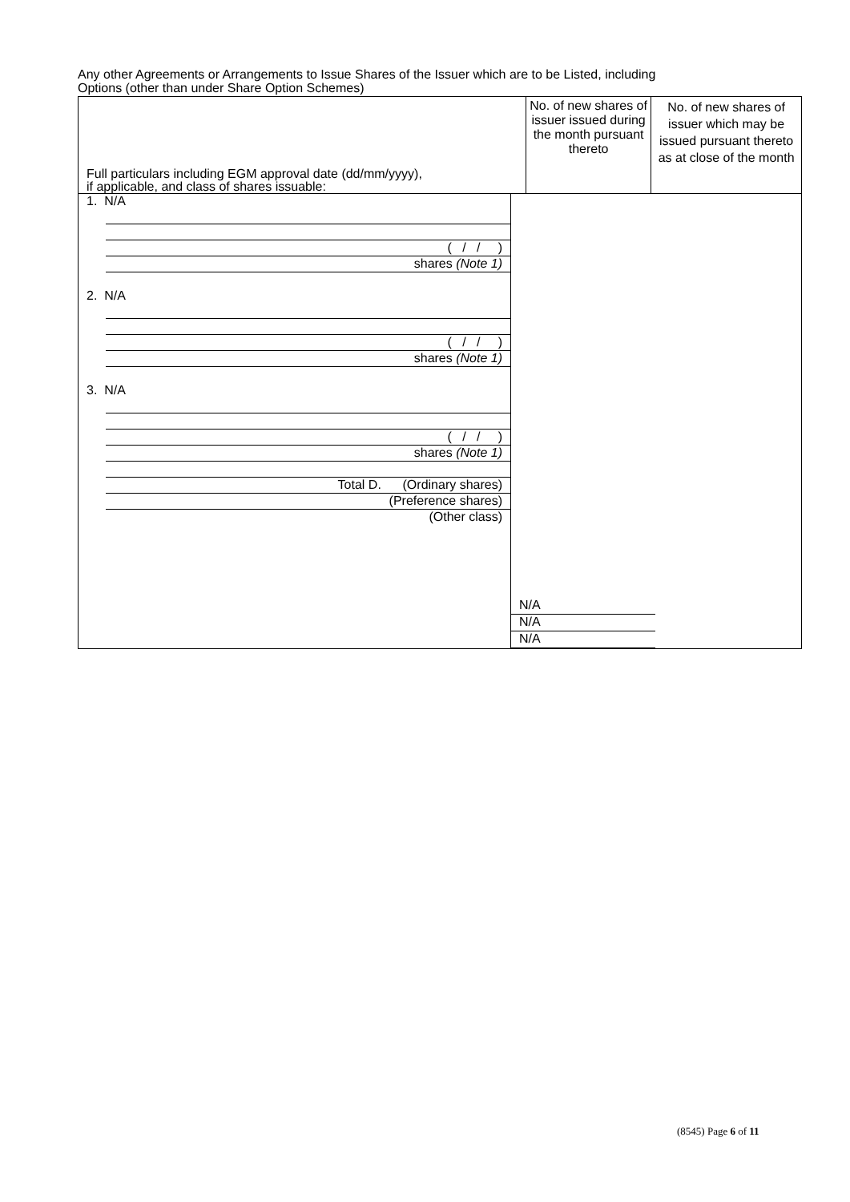Any other Agreements or Arrangements to Issue Shares of the Issuer which are to be Listed, including
Options (other than under Share Option Schemes)
| Full particulars including EGM approval date (dd/mm/yyyy), if applicable, and class of shares issuable: | No. of new shares of issuer issued during the month pursuant thereto | No. of new shares of issuer which may be issued pursuant thereto as at close of the month |
| --- | --- | --- |
| 1. N/A ( / / ) shares (Note 1) 2. N/A ( / / ) shares (Note 1) 3. N/A ( / / ) shares (Note 1) Total D. (Ordinary shares) (Preference shares) (Other class) N/A N/A N/A | | |
(8545) Page 6 of 11